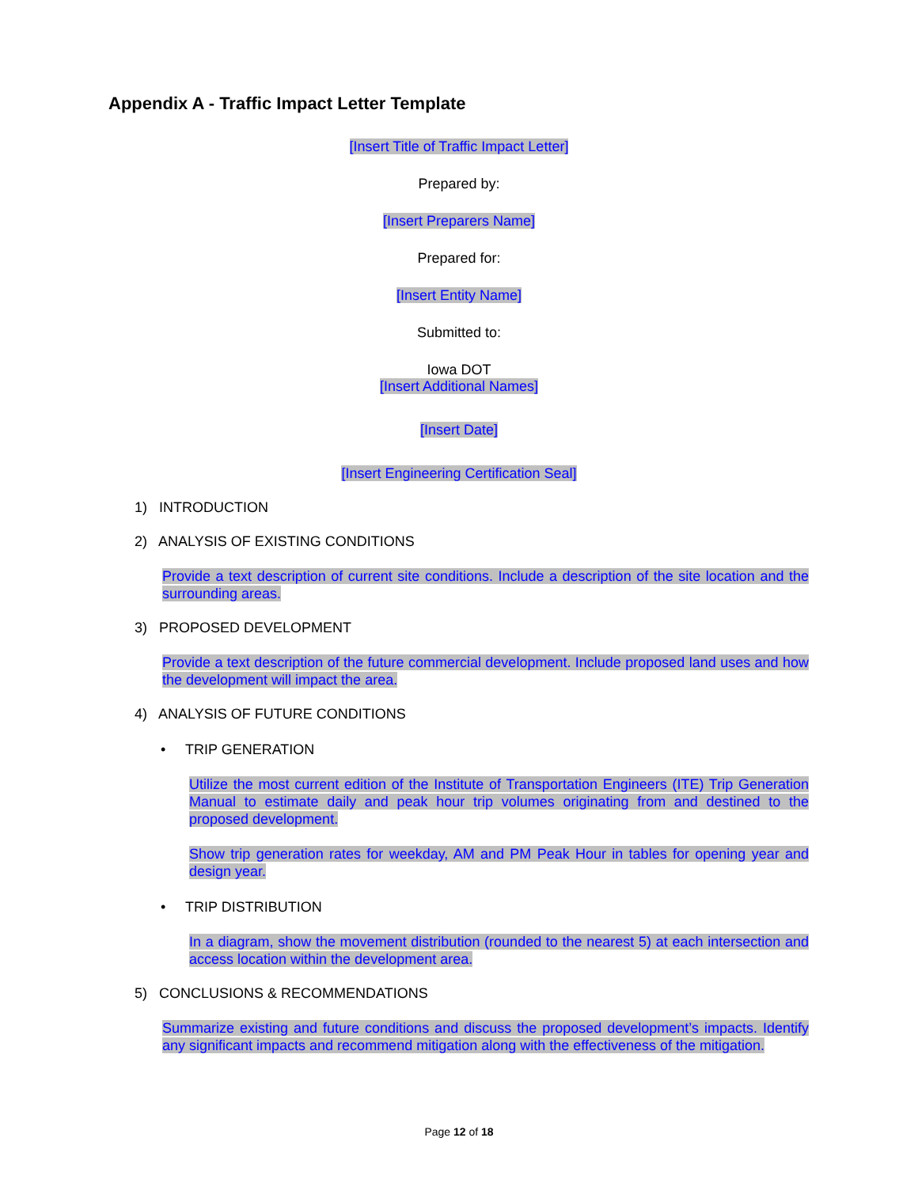Appendix A - Traffic Impact Letter Template
[Insert Title of Traffic Impact Letter]
Prepared by:
[Insert Preparers Name]
Prepared for:
[Insert Entity Name]
Submitted to:
Iowa DOT
[Insert Additional Names]
[Insert Date]
[Insert Engineering Certification Seal]
1) INTRODUCTION
2) ANALYSIS OF EXISTING CONDITIONS
Provide a text description of current site conditions. Include a description of the site location and the surrounding areas.
3) PROPOSED DEVELOPMENT
Provide a text description of the future commercial development. Include proposed land uses and how the development will impact the area.
4) ANALYSIS OF FUTURE CONDITIONS
• TRIP GENERATION
Utilize the most current edition of the Institute of Transportation Engineers (ITE) Trip Generation Manual to estimate daily and peak hour trip volumes originating from and destined to the proposed development.
Show trip generation rates for weekday, AM and PM Peak Hour in tables for opening year and design year.
• TRIP DISTRIBUTION
In a diagram, show the movement distribution (rounded to the nearest 5) at each intersection and access location within the development area.
5) CONCLUSIONS & RECOMMENDATIONS
Summarize existing and future conditions and discuss the proposed development’s impacts. Identify any significant impacts and recommend mitigation along with the effectiveness of the mitigation.
Page 12 of 18